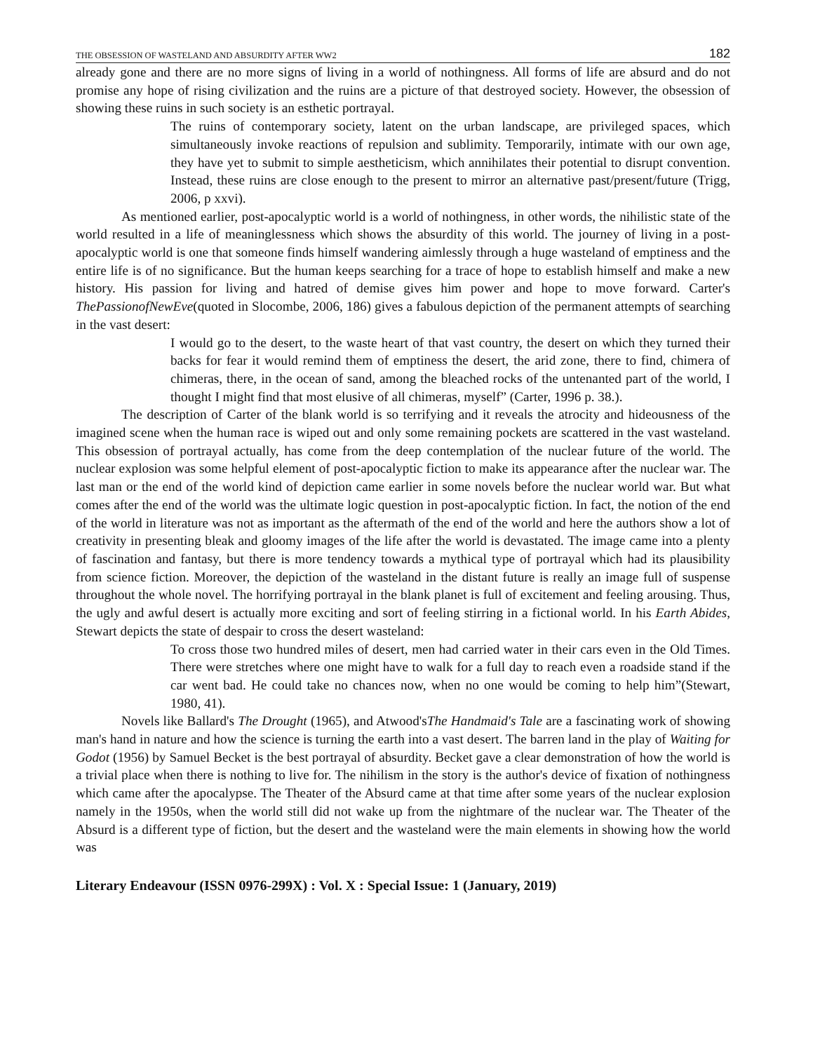THE OBSESSION OF WASTELAND AND ABSURDITY AFTER WW2 182
already gone and there are no more signs of living in a world of nothingness. All forms of life are absurd and do not promise any hope of rising civilization and the ruins are a picture of that destroyed society. However, the obsession of showing these ruins in such society is an esthetic portrayal.
The ruins of contemporary society, latent on the urban landscape, are privileged spaces, which simultaneously invoke reactions of repulsion and sublimity. Temporarily, intimate with our own age, they have yet to submit to simple aestheticism, which annihilates their potential to disrupt convention. Instead, these ruins are close enough to the present to mirror an alternative past/present/future (Trigg, 2006, p xxvi).
As mentioned earlier, post-apocalyptic world is a world of nothingness, in other words, the nihilistic state of the world resulted in a life of meaninglessness which shows the absurdity of this world. The journey of living in a post-apocalyptic world is one that someone finds himself wandering aimlessly through a huge wasteland of emptiness and the entire life is of no significance. But the human keeps searching for a trace of hope to establish himself and make a new history. His passion for living and hatred of demise gives him power and hope to move forward. Carter's ThePassionofNewEve(quoted in Slocombe, 2006, 186) gives a fabulous depiction of the permanent attempts of searching in the vast desert:
I would go to the desert, to the waste heart of that vast country, the desert on which they turned their backs for fear it would remind them of emptiness the desert, the arid zone, there to find, chimera of chimeras, there, in the ocean of sand, among the bleached rocks of the untenanted part of the world, I thought I might find that most elusive of all chimeras, myself” (Carter, 1996 p. 38.).
The description of Carter of the blank world is so terrifying and it reveals the atrocity and hideousness of the imagined scene when the human race is wiped out and only some remaining pockets are scattered in the vast wasteland. This obsession of portrayal actually, has come from the deep contemplation of the nuclear future of the world. The nuclear explosion was some helpful element of post-apocalyptic fiction to make its appearance after the nuclear war. The last man or the end of the world kind of depiction came earlier in some novels before the nuclear world war. But what comes after the end of the world was the ultimate logic question in post-apocalyptic fiction. In fact, the notion of the end of the world in literature was not as important as the aftermath of the end of the world and here the authors show a lot of creativity in presenting bleak and gloomy images of the life after the world is devastated. The image came into a plenty of fascination and fantasy, but there is more tendency towards a mythical type of portrayal which had its plausibility from science fiction. Moreover, the depiction of the wasteland in the distant future is really an image full of suspense throughout the whole novel. The horrifying portrayal in the blank planet is full of excitement and feeling arousing. Thus, the ugly and awful desert is actually more exciting and sort of feeling stirring in a fictional world. In his Earth Abides, Stewart depicts the state of despair to cross the desert wasteland:
To cross those two hundred miles of desert, men had carried water in their cars even in the Old Times. There were stretches where one might have to walk for a full day to reach even a roadside stand if the car went bad. He could take no chances now, when no one would be coming to help him”(Stewart, 1980, 41).
Novels like Ballard's The Drought (1965), and Atwood'sThe Handmaid's Tale are a fascinating work of showing man's hand in nature and how the science is turning the earth into a vast desert. The barren land in the play of Waiting for Godot (1956) by Samuel Becket is the best portrayal of absurdity. Becket gave a clear demonstration of how the world is a trivial place when there is nothing to live for. The nihilism in the story is the author's device of fixation of nothingness which came after the apocalypse. The Theater of the Absurd came at that time after some years of the nuclear explosion namely in the 1950s, when the world still did not wake up from the nightmare of the nuclear war. The Theater of the Absurd is a different type of fiction, but the desert and the wasteland were the main elements in showing how the world was
Literary Endeavour (ISSN 0976-299X) : Vol. X : Special Issue: 1 (January, 2019)